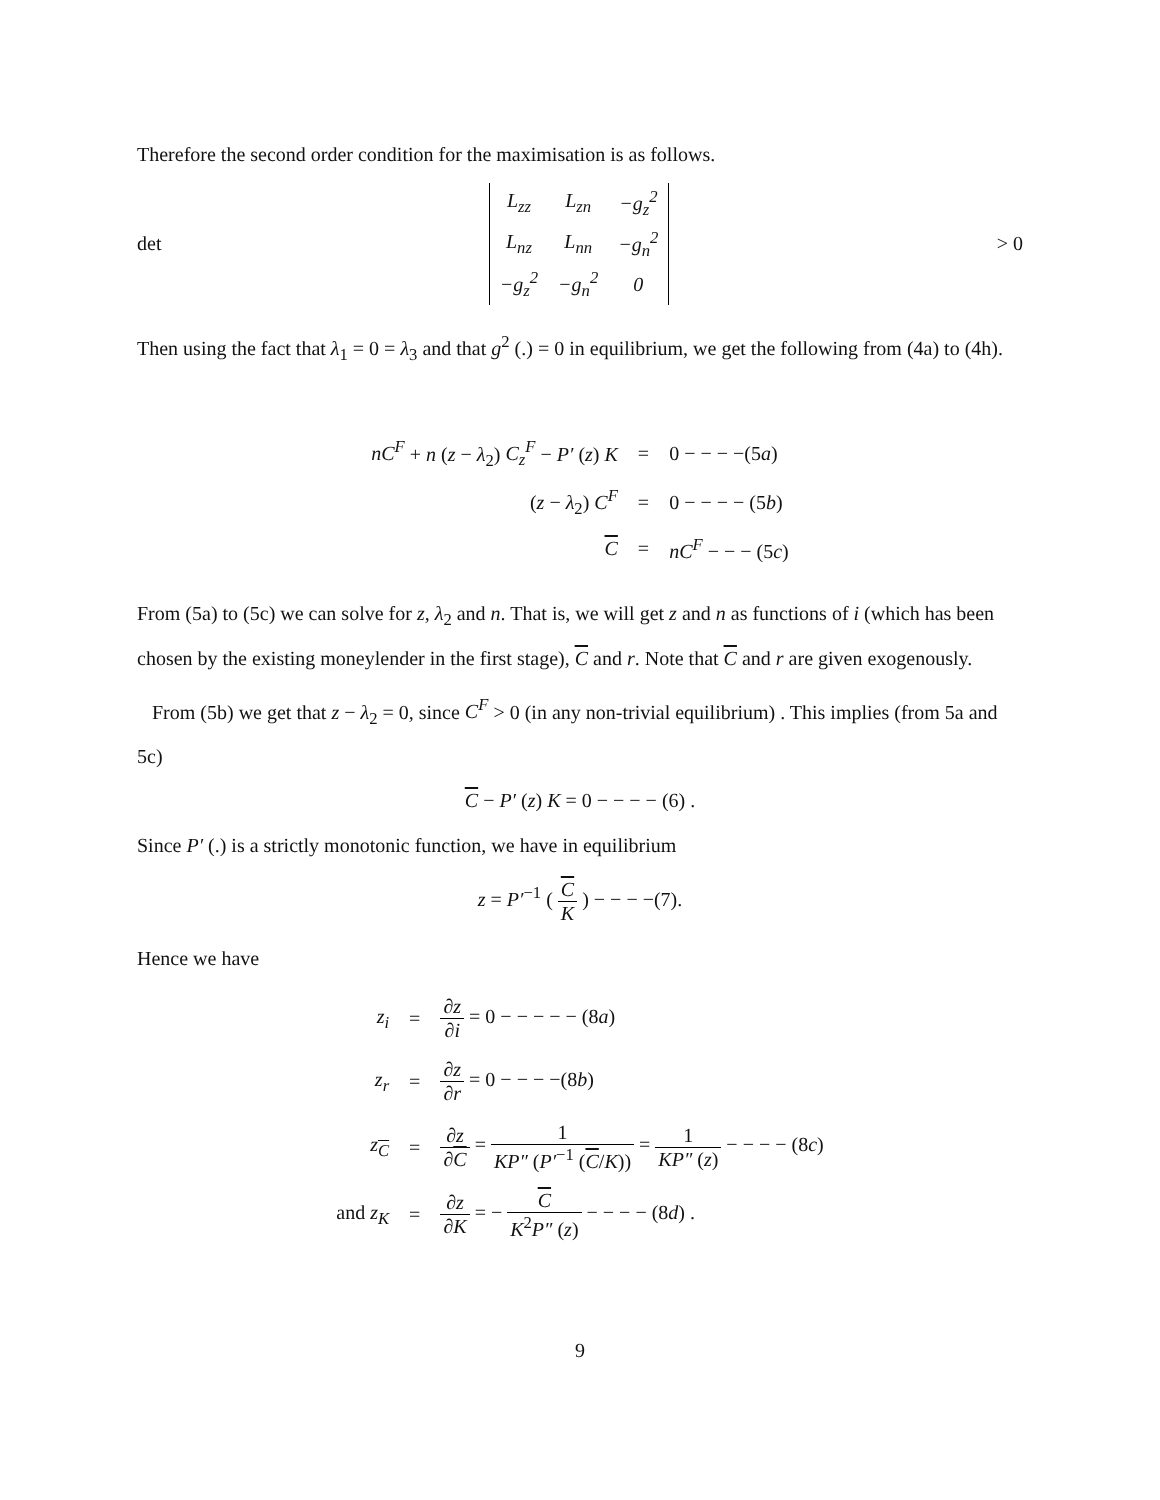Therefore the second order condition for the maximisation is as follows.
det
| L<sub>zz</sub> | L<sub>zn</sub> | −g<sub>z</sub><sup>2</sup> |
| L<sub>nz</sub> | L<sub>nn</sub> | −g<sub>n</sub><sup>2</sup> |
| −g<sub>z</sub><sup>2</sup> | −g<sub>n</sub><sup>2</sup> | 0 |
> 0
Then using the fact that λ<sub>1</sub> = 0 = λ<sub>3</sub> and that g<sup>2</sup> (.) = 0 in equilibrium, we get the following from (4a) to (4h).
| nC<sup>F</sup> + n ( z − λ<sub>2</sub>) C<sub>z</sub><sup>F</sup> − P′ ( z ) K | = | 0 − − − −(5 a ) |
| ( z − λ<sub>2</sub>) C<sup>F</sup> | = | 0 − − − − (5 b ) |
| C | = | nC<sup>F</sup> − − − (5 c ) |
From (5a) to (5c) we can solve for z, λ<sub>2</sub> and n. That is, we will get z and n as functions of i (which has been chosen by the existing moneylender in the first stage), C and r. Note that C and r are given exogenously.
From (5b) we get that z − λ<sub>2</sub> = 0, since C<sup>F</sup> > 0 (in any non-trivial equilibrium) . This implies (from 5a and 5c)
C − P′ (z) K = 0 − − − − (6) .
Since P′ (.) is a strictly monotonic function, we have in equilibrium
z = P′<sup>−1</sup> ( C K ) − − − −(7).
Hence we have
| z<sub>i</sub> | = | ∂ z ∂ i = 0 − − − − − (8 a ) |
| z<sub>r</sub> | = | ∂ z ∂ r = 0 − − − −(8 b ) |
| z<sub>C</sub> | = | ∂ z ∂ C = 1 KP″ ( P′<sup>−1</sup> ( C / K )) = 1 KP″ ( z ) − − − − (8 c ) |
| and z<sub>K</sub> | = | ∂ z ∂ K = − C K<sup>2</sup> P″ ( z ) − − − − (8 d ) . |
9